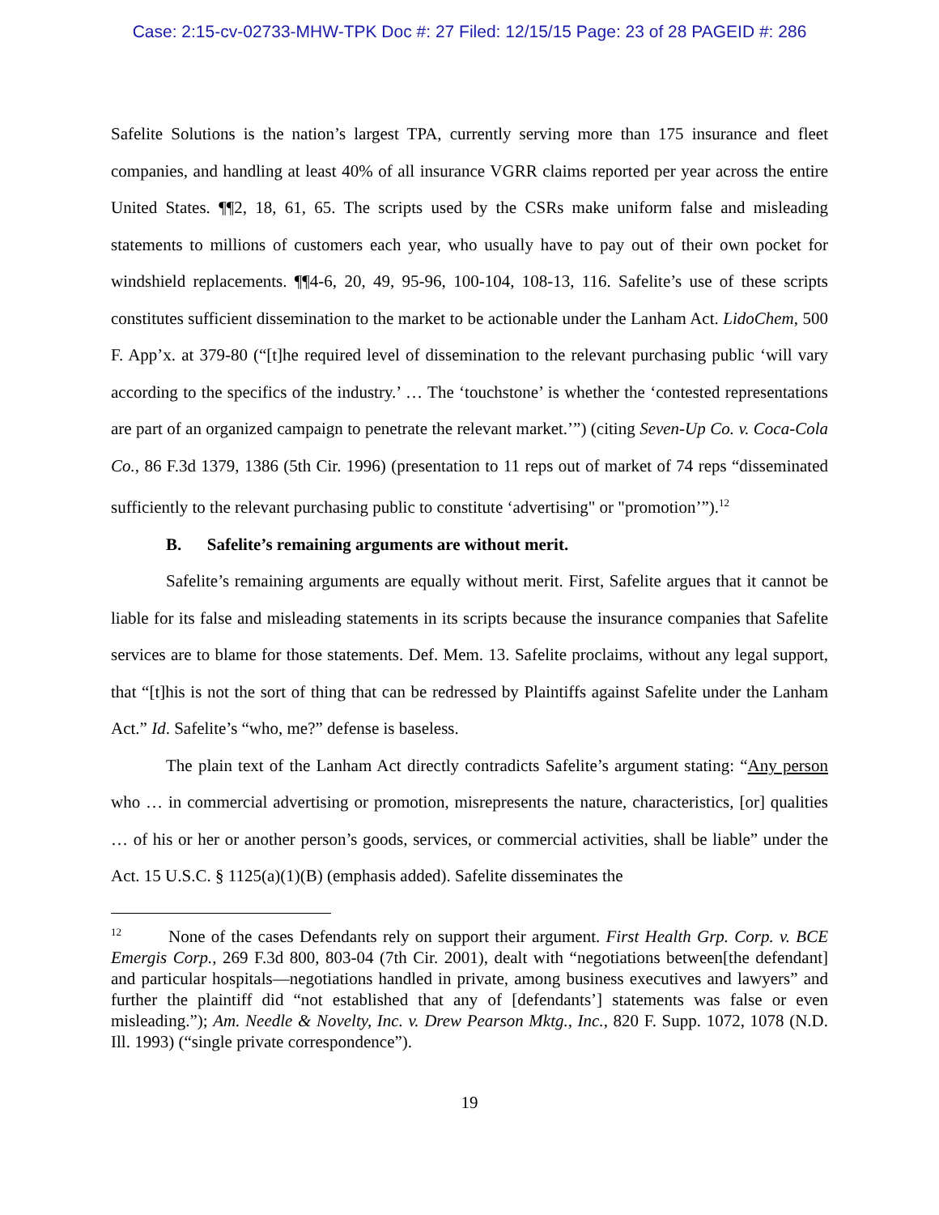Case: 2:15-cv-02733-MHW-TPK Doc #: 27 Filed: 12/15/15 Page: 23 of 28 PAGEID #: 286
Safelite Solutions is the nation’s largest TPA, currently serving more than 175 insurance and fleet companies, and handling at least 40% of all insurance VGRR claims reported per year across the entire United States. ¶¶2, 18, 61, 65. The scripts used by the CSRs make uniform false and misleading statements to millions of customers each year, who usually have to pay out of their own pocket for windshield replacements. ¶¶4-6, 20, 49, 95-96, 100-104, 108-13, 116. Safelite’s use of these scripts constitutes sufficient dissemination to the market to be actionable under the Lanham Act. LidoChem, 500 F. App’x. at 379-80 (“[t]he required level of dissemination to the relevant purchasing public ‘will vary according to the specifics of the industry.’ … The ‘touchstone’ is whether the ‘contested representations are part of an organized campaign to penetrate the relevant market.’”) (citing Seven-Up Co. v. Coca-Cola Co., 86 F.3d 1379, 1386 (5th Cir. 1996) (presentation to 11 reps out of market of 74 reps “disseminated sufficiently to the relevant purchasing public to constitute ‘advertising" or "promotion’”).<sup>12</sup>
B. Safelite’s remaining arguments are without merit.
Safelite’s remaining arguments are equally without merit. First, Safelite argues that it cannot be liable for its false and misleading statements in its scripts because the insurance companies that Safelite services are to blame for those statements. Def. Mem. 13. Safelite proclaims, without any legal support, that “[t]his is not the sort of thing that can be redressed by Plaintiffs against Safelite under the Lanham Act.” Id. Safelite’s “who, me?” defense is baseless.
The plain text of the Lanham Act directly contradicts Safelite’s argument stating: “Any person who … in commercial advertising or promotion, misrepresents the nature, characteristics, [or] qualities … of his or her or another person’s goods, services, or commercial activities, shall be liable” under the Act. 15 U.S.C. § 1125(a)(1)(B) (emphasis added). Safelite disseminates the
<sup>12</sup> None of the cases Defendants rely on support their argument. First Health Grp. Corp. v. BCE Emergis Corp., 269 F.3d 800, 803-04 (7th Cir. 2001), dealt with “negotiations between[the defendant] and particular hospitals—negotiations handled in private, among business executives and lawyers” and further the plaintiff did “not established that any of [defendants’] statements was false or even misleading.”); Am. Needle & Novelty, Inc. v. Drew Pearson Mktg., Inc., 820 F. Supp. 1072, 1078 (N.D. Ill. 1993) (“single private correspondence”).
19